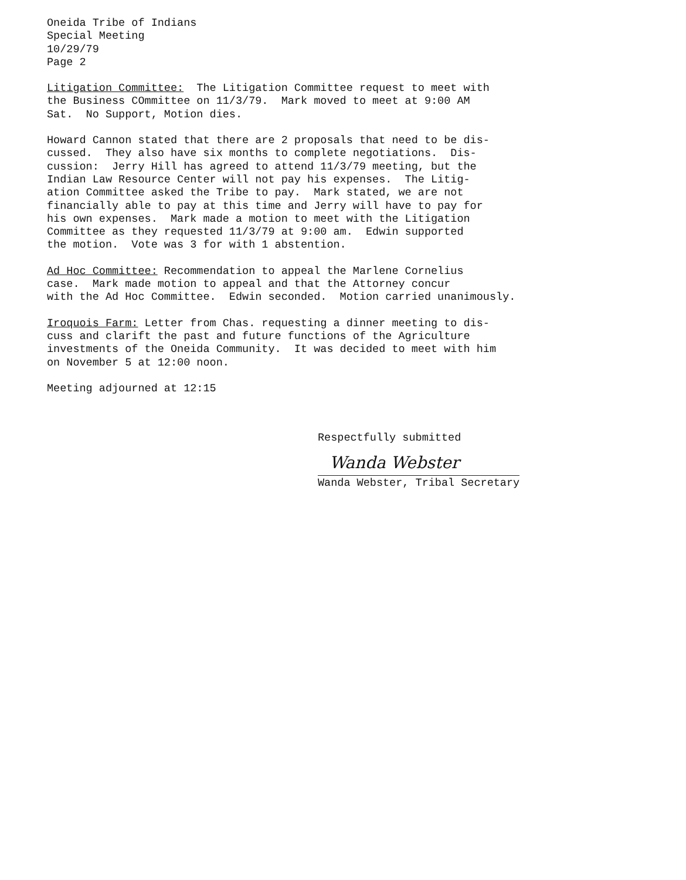Oneida Tribe of Indians Special Meeting 10/29/79 Page 2
Litigation Committee: The Litigation Committee request to meet with the Business COmmittee on 11/3/79. Mark moved to meet at 9:00 AM Sat. No Support, Motion dies.
Howard Cannon stated that there are 2 proposals that need to be dis- cussed. They also have six months to complete negotiations. Dis- cussion: Jerry Hill has agreed to attend 11/3/79 meeting, but the Indian Law Resource Center will not pay his expenses. The Litig- ation Committee asked the Tribe to pay. Mark stated, we are not financially able to pay at this time and Jerry will have to pay for his own expenses. Mark made a motion to meet with the Litigation Committee as they requested 11/3/79 at 9:00 am. Edwin supported the motion. Vote was 3 for with 1 abstention.
Ad Hoc Committee: Recommendation to appeal the Marlene Cornelius case. Mark made motion to appeal and that the Attorney concur with the Ad Hoc Committee. Edwin seconded. Motion carried unanimously.
Iroquois Farm: Letter from Chas. requesting a dinner meeting to dis- cuss and clarift the past and future functions of the Agriculture investments of the Oneida Community. It was decided to meet with him on November 5 at 12:00 noon.
Meeting adjourned at 12:15
Respectfully submitted
Wanda Webster
Wanda Webster, Tribal Secretary